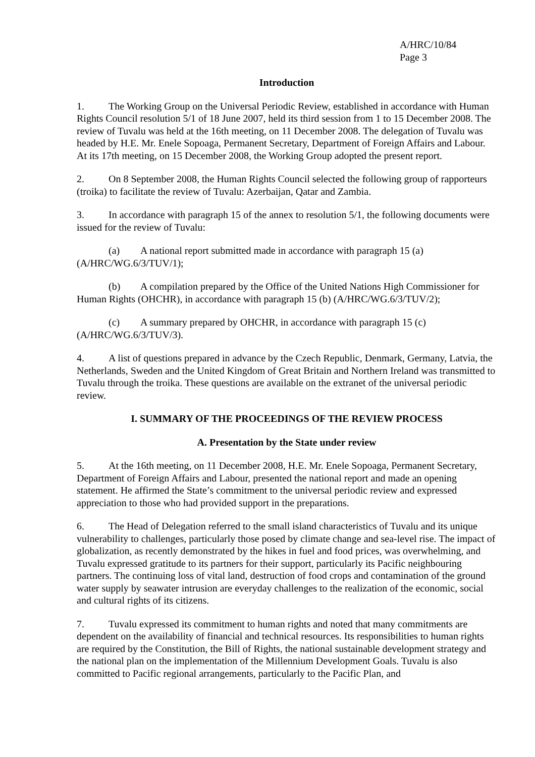A/HRC/10/84
Page 3
Introduction
1. The Working Group on the Universal Periodic Review, established in accordance with Human Rights Council resolution 5/1 of 18 June 2007, held its third session from 1 to 15 December 2008. The review of Tuvalu was held at the 16th meeting, on 11 December 2008. The delegation of Tuvalu was headed by H.E. Mr. Enele Sopoaga, Permanent Secretary, Department of Foreign Affairs and Labour. At its 17th meeting, on 15 December 2008, the Working Group adopted the present report.
2. On 8 September 2008, the Human Rights Council selected the following group of rapporteurs (troika) to facilitate the review of Tuvalu: Azerbaijan, Qatar and Zambia.
3. In accordance with paragraph 15 of the annex to resolution 5/1, the following documents were issued for the review of Tuvalu:
(a) A national report submitted made in accordance with paragraph 15 (a) (A/HRC/WG.6/3/TUV/1);
(b) A compilation prepared by the Office of the United Nations High Commissioner for Human Rights (OHCHR), in accordance with paragraph 15 (b) (A/HRC/WG.6/3/TUV/2);
(c) A summary prepared by OHCHR, in accordance with paragraph 15 (c) (A/HRC/WG.6/3/TUV/3).
4. A list of questions prepared in advance by the Czech Republic, Denmark, Germany, Latvia, the Netherlands, Sweden and the United Kingdom of Great Britain and Northern Ireland was transmitted to Tuvalu through the troika. These questions are available on the extranet of the universal periodic review.
I. SUMMARY OF THE PROCEEDINGS OF THE REVIEW PROCESS
A. Presentation by the State under review
5. At the 16th meeting, on 11 December 2008, H.E. Mr. Enele Sopoaga, Permanent Secretary, Department of Foreign Affairs and Labour, presented the national report and made an opening statement. He affirmed the State’s commitment to the universal periodic review and expressed appreciation to those who had provided support in the preparations.
6. The Head of Delegation referred to the small island characteristics of Tuvalu and its unique vulnerability to challenges, particularly those posed by climate change and sea-level rise. The impact of globalization, as recently demonstrated by the hikes in fuel and food prices, was overwhelming, and Tuvalu expressed gratitude to its partners for their support, particularly its Pacific neighbouring partners. The continuing loss of vital land, destruction of food crops and contamination of the ground water supply by seawater intrusion are everyday challenges to the realization of the economic, social and cultural rights of its citizens.
7. Tuvalu expressed its commitment to human rights and noted that many commitments are dependent on the availability of financial and technical resources. Its responsibilities to human rights are required by the Constitution, the Bill of Rights, the national sustainable development strategy and the national plan on the implementation of the Millennium Development Goals. Tuvalu is also committed to Pacific regional arrangements, particularly to the Pacific Plan, and